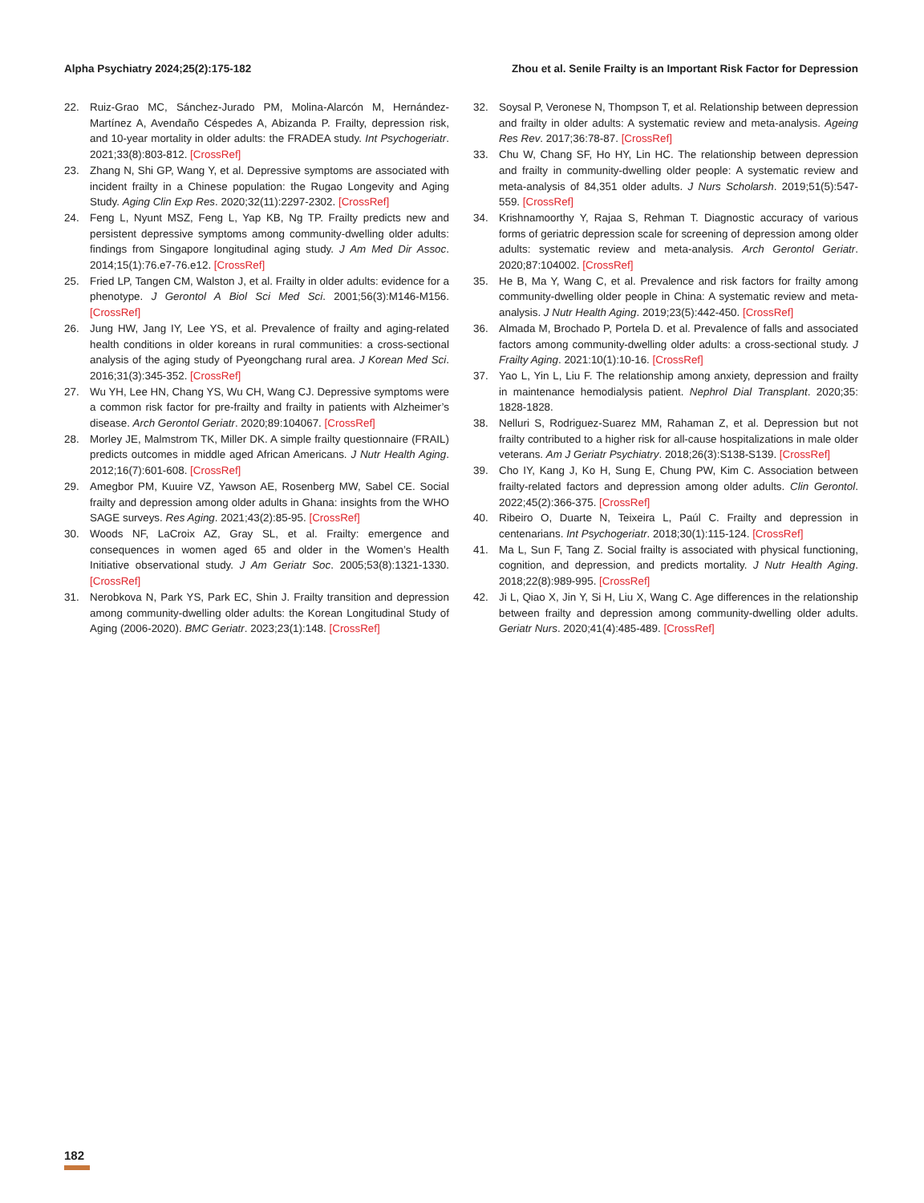Alpha Psychiatry 2024;25(2):175-182 Zhou et al. Senile Frailty is an Important Risk Factor for Depression
22. Ruiz-Grao MC, Sánchez-Jurado PM, Molina-Alarcón M, Hernández-Martínez A, Avendaño Céspedes A, Abizanda P. Frailty, depression risk, and 10-year mortality in older adults: the FRADEA study. Int Psychogeriatr. 2021;33(8):803-812. [CrossRef]
23. Zhang N, Shi GP, Wang Y, et al. Depressive symptoms are associated with incident frailty in a Chinese population: the Rugao Longevity and Aging Study. Aging Clin Exp Res. 2020;32(11):2297-2302. [CrossRef]
24. Feng L, Nyunt MSZ, Feng L, Yap KB, Ng TP. Frailty predicts new and persistent depressive symptoms among community-dwelling older adults: findings from Singapore longitudinal aging study. J Am Med Dir Assoc. 2014;15(1):76.e7-76.e12. [CrossRef]
25. Fried LP, Tangen CM, Walston J, et al. Frailty in older adults: evidence for a phenotype. J Gerontol A Biol Sci Med Sci. 2001;56(3):M146-M156. [CrossRef]
26. Jung HW, Jang IY, Lee YS, et al. Prevalence of frailty and aging-related health conditions in older koreans in rural communities: a cross-sectional analysis of the aging study of Pyeongchang rural area. J Korean Med Sci. 2016;31(3):345-352. [CrossRef]
27. Wu YH, Lee HN, Chang YS, Wu CH, Wang CJ. Depressive symptoms were a common risk factor for pre-frailty and frailty in patients with Alzheimer’s disease. Arch Gerontol Geriatr. 2020;89:104067. [CrossRef]
28. Morley JE, Malmstrom TK, Miller DK. A simple frailty questionnaire (FRAIL) predicts outcomes in middle aged African Americans. J Nutr Health Aging. 2012;16(7):601-608. [CrossRef]
29. Amegbor PM, Kuuire VZ, Yawson AE, Rosenberg MW, Sabel CE. Social frailty and depression among older adults in Ghana: insights from the WHO SAGE surveys. Res Aging. 2021;43(2):85-95. [CrossRef]
30. Woods NF, LaCroix AZ, Gray SL, et al. Frailty: emergence and consequences in women aged 65 and older in the Women’s Health Initiative observational study. J Am Geriatr Soc. 2005;53(8):1321-1330. [CrossRef]
31. Nerobkova N, Park YS, Park EC, Shin J. Frailty transition and depression among community-dwelling older adults: the Korean Longitudinal Study of Aging (2006-2020). BMC Geriatr. 2023;23(1):148. [CrossRef]
32. Soysal P, Veronese N, Thompson T, et al. Relationship between depression and frailty in older adults: A systematic review and meta-analysis. Ageing Res Rev. 2017;36:78-87. [CrossRef]
33. Chu W, Chang SF, Ho HY, Lin HC. The relationship between depression and frailty in community-dwelling older people: A systematic review and meta-analysis of 84,351 older adults. J Nurs Scholarsh. 2019;51(5):547-559. [CrossRef]
34. Krishnamoorthy Y, Rajaa S, Rehman T. Diagnostic accuracy of various forms of geriatric depression scale for screening of depression among older adults: systematic review and meta-analysis. Arch Gerontol Geriatr. 2020;87:104002. [CrossRef]
35. He B, Ma Y, Wang C, et al. Prevalence and risk factors for frailty among community-dwelling older people in China: A systematic review and meta-analysis. J Nutr Health Aging. 2019;23(5):442-450. [CrossRef]
36. Almada M, Brochado P, Portela D. et al. Prevalence of falls and associated factors among community-dwelling older adults: a cross-sectional study. J Frailty Aging. 2021:10(1):10-16. [CrossRef]
37. Yao L, Yin L, Liu F. The relationship among anxiety, depression and frailty in maintenance hemodialysis patient. Nephrol Dial Transplant. 2020;35: 1828-1828.
38. Nelluri S, Rodriguez-Suarez MM, Rahaman Z, et al. Depression but not frailty contributed to a higher risk for all-cause hospitalizations in male older veterans. Am J Geriatr Psychiatry. 2018;26(3):S138-S139. [CrossRef]
39. Cho IY, Kang J, Ko H, Sung E, Chung PW, Kim C. Association between frailty-related factors and depression among older adults. Clin Gerontol. 2022;45(2):366-375. [CrossRef]
40. Ribeiro O, Duarte N, Teixeira L, Paúl C. Frailty and depression in centenarians. Int Psychogeriatr. 2018;30(1):115-124. [CrossRef]
41. Ma L, Sun F, Tang Z. Social frailty is associated with physical functioning, cognition, and depression, and predicts mortality. J Nutr Health Aging. 2018;22(8):989-995. [CrossRef]
42. Ji L, Qiao X, Jin Y, Si H, Liu X, Wang C. Age differences in the relationship between frailty and depression among community-dwelling older adults. Geriatr Nurs. 2020;41(4):485-489. [CrossRef]
182